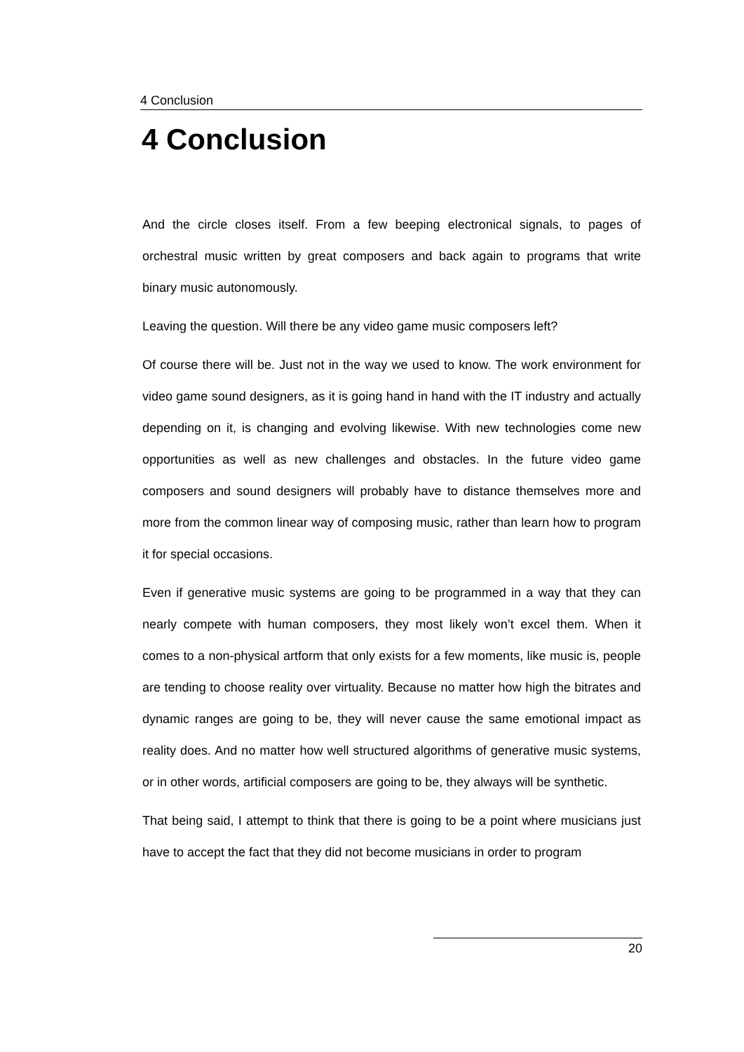4 Conclusion
4 Conclusion
And the circle closes itself. From a few beeping electronical signals, to pages of orchestral music written by great composers and back again to programs that write binary music autonomously.
Leaving the question. Will there be any video game music composers left?
Of course there will be. Just not in the way we used to know. The work environment for video game sound designers, as it is going hand in hand with the IT industry and actually depending on it, is changing and evolving likewise. With new technologies come new opportunities as well as new challenges and obstacles. In the future video game composers and sound designers will probably have to distance themselves more and more from the common linear way of composing music, rather than learn how to program it for special occasions.
Even if generative music systems are going to be programmed in a way that they can nearly compete with human composers, they most likely won’t excel them. When it comes to a non-physical artform that only exists for a few moments, like music is, people are tending to choose reality over virtuality. Because no matter how high the bitrates and dynamic ranges are going to be, they will never cause the same emotional impact as reality does. And no matter how well structured algorithms of generative music systems, or in other words, artificial composers are going to be, they always will be synthetic.
That being said, I attempt to think that there is going to be a point where musicians just have to accept the fact that they did not become musicians in order to program
20